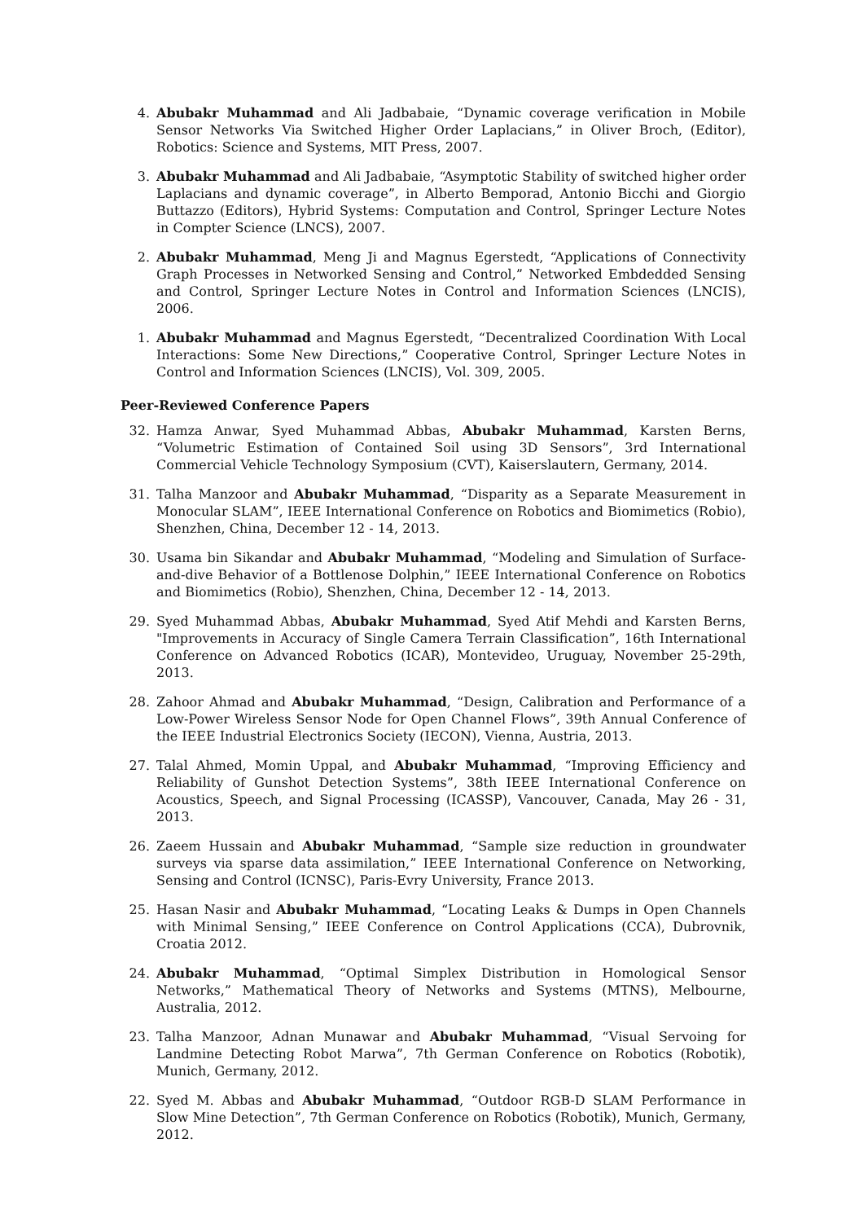4. Abubakr Muhammad and Ali Jadbabaie, “Dynamic coverage verification in Mobile Sensor Networks Via Switched Higher Order Laplacians,” in Oliver Broch, (Editor), Robotics: Science and Systems, MIT Press, 2007.
3. Abubakr Muhammad and Ali Jadbabaie, “Asymptotic Stability of switched higher order Laplacians and dynamic coverage”, in Alberto Bemporad, Antonio Bicchi and Giorgio Buttazzo (Editors), Hybrid Systems: Computation and Control, Springer Lecture Notes in Compter Science (LNCS), 2007.
2. Abubakr Muhammad, Meng Ji and Magnus Egerstedt, “Applications of Connectivity Graph Processes in Networked Sensing and Control,” Networked Embdedded Sensing and Control, Springer Lecture Notes in Control and Information Sciences (LNCIS), 2006.
1. Abubakr Muhammad and Magnus Egerstedt, “Decentralized Coordination With Local Interactions: Some New Directions,” Cooperative Control, Springer Lecture Notes in Control and Information Sciences (LNCIS), Vol. 309, 2005.
Peer-Reviewed Conference Papers
32. Hamza Anwar, Syed Muhammad Abbas, Abubakr Muhammad, Karsten Berns, “Volumetric Estimation of Contained Soil using 3D Sensors”, 3rd International Commercial Vehicle Technology Symposium (CVT), Kaiserslautern, Germany, 2014.
31. Talha Manzoor and Abubakr Muhammad, “Disparity as a Separate Measurement in Monocular SLAM”, IEEE International Conference on Robotics and Biomimetics (Robio), Shenzhen, China, December 12 - 14, 2013.
30. Usama bin Sikandar and Abubakr Muhammad, “Modeling and Simulation of Surface-and-dive Behavior of a Bottlenose Dolphin,” IEEE International Conference on Robotics and Biomimetics (Robio), Shenzhen, China, December 12 - 14, 2013.
29. Syed Muhammad Abbas, Abubakr Muhammad, Syed Atif Mehdi and Karsten Berns, "Improvements in Accuracy of Single Camera Terrain Classification”, 16th International Conference on Advanced Robotics (ICAR), Montevideo, Uruguay, November 25-29th, 2013.
28. Zahoor Ahmad and Abubakr Muhammad, “Design, Calibration and Performance of a Low-Power Wireless Sensor Node for Open Channel Flows”, 39th Annual Conference of the IEEE Industrial Electronics Society (IECON), Vienna, Austria, 2013.
27. Talal Ahmed, Momin Uppal, and Abubakr Muhammad, “Improving Efficiency and Reliability of Gunshot Detection Systems”, 38th IEEE International Conference on Acoustics, Speech, and Signal Processing (ICASSP), Vancouver, Canada, May 26 - 31, 2013.
26. Zaeem Hussain and Abubakr Muhammad, “Sample size reduction in groundwater surveys via sparse data assimilation,” IEEE International Conference on Networking, Sensing and Control (ICNSC), Paris-Evry University, France 2013.
25. Hasan Nasir and Abubakr Muhammad, “Locating Leaks & Dumps in Open Channels with Minimal Sensing,” IEEE Conference on Control Applications (CCA), Dubrovnik, Croatia 2012.
24. Abubakr Muhammad, “Optimal Simplex Distribution in Homological Sensor Networks,” Mathematical Theory of Networks and Systems (MTNS), Melbourne, Australia, 2012.
23. Talha Manzoor, Adnan Munawar and Abubakr Muhammad, “Visual Servoing for Landmine Detecting Robot Marwa”, 7th German Conference on Robotics (Robotik), Munich, Germany, 2012.
22. Syed M. Abbas and Abubakr Muhammad, “Outdoor RGB-D SLAM Performance in Slow Mine Detection”, 7th German Conference on Robotics (Robotik), Munich, Germany, 2012.